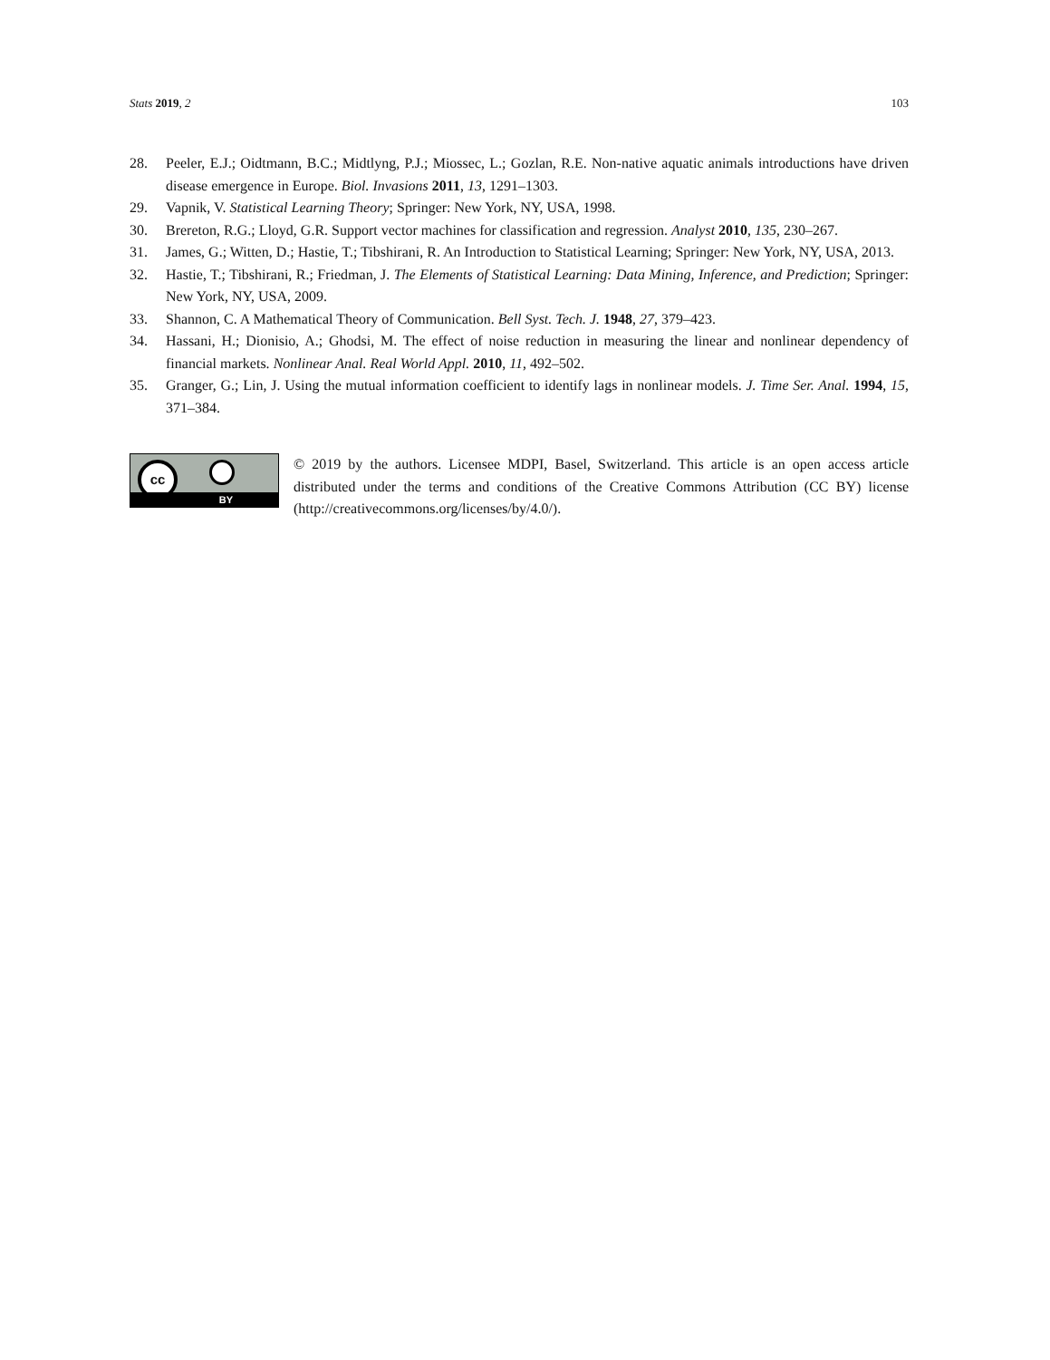Stats 2019, 2 103
28. Peeler, E.J.; Oidtmann, B.C.; Midtlyng, P.J.; Miossec, L.; Gozlan, R.E. Non-native aquatic animals introductions have driven disease emergence in Europe. Biol. Invasions 2011, 13, 1291–1303.
29. Vapnik, V. Statistical Learning Theory; Springer: New York, NY, USA, 1998.
30. Brereton, R.G.; Lloyd, G.R. Support vector machines for classification and regression. Analyst 2010, 135, 230–267.
31. James, G.; Witten, D.; Hastie, T.; Tibshirani, R. An Introduction to Statistical Learning; Springer: New York, NY, USA, 2013.
32. Hastie, T.; Tibshirani, R.; Friedman, J. The Elements of Statistical Learning: Data Mining, Inference, and Prediction; Springer: New York, NY, USA, 2009.
33. Shannon, C. A Mathematical Theory of Communication. Bell Syst. Tech. J. 1948, 27, 379–423.
34. Hassani, H.; Dionisio, A.; Ghodsi, M. The effect of noise reduction in measuring the linear and nonlinear dependency of financial markets. Nonlinear Anal. Real World Appl. 2010, 11, 492–502.
35. Granger, G.; Lin, J. Using the mutual information coefficient to identify lags in nonlinear models. J. Time Ser. Anal. 1994, 15, 371–384.
cc
BY
© 2019 by the authors. Licensee MDPI, Basel, Switzerland. This article is an open access article distributed under the terms and conditions of the Creative Commons Attribution (CC BY) license (http://creativecommons.org/licenses/by/4.0/).